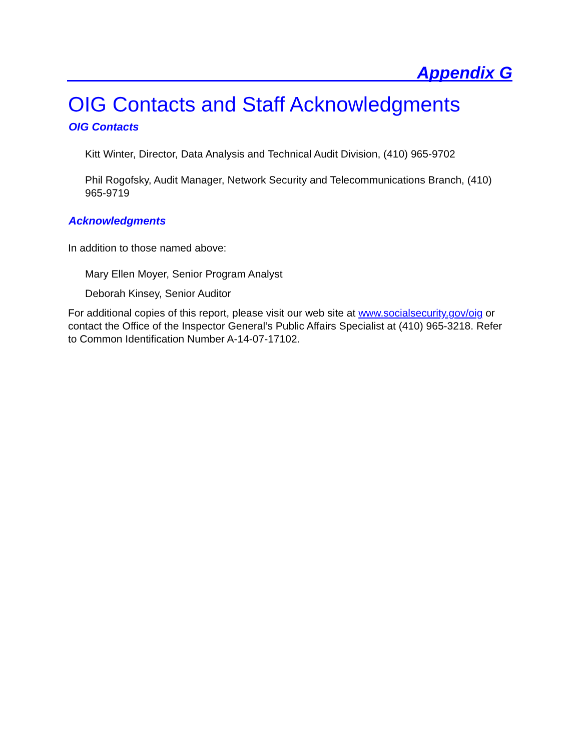Appendix G
OIG Contacts and Staff Acknowledgments
OIG Contacts
Kitt Winter, Director, Data Analysis and Technical Audit Division, (410) 965-9702
Phil Rogofsky, Audit Manager, Network Security and Telecommunications Branch, (410) 965-9719
Acknowledgments
In addition to those named above:
Mary Ellen Moyer, Senior Program Analyst
Deborah Kinsey, Senior Auditor
For additional copies of this report, please visit our web site at www.socialsecurity.gov/oig or contact the Office of the Inspector General’s Public Affairs Specialist at (410) 965-3218. Refer to Common Identification Number A-14-07-17102.